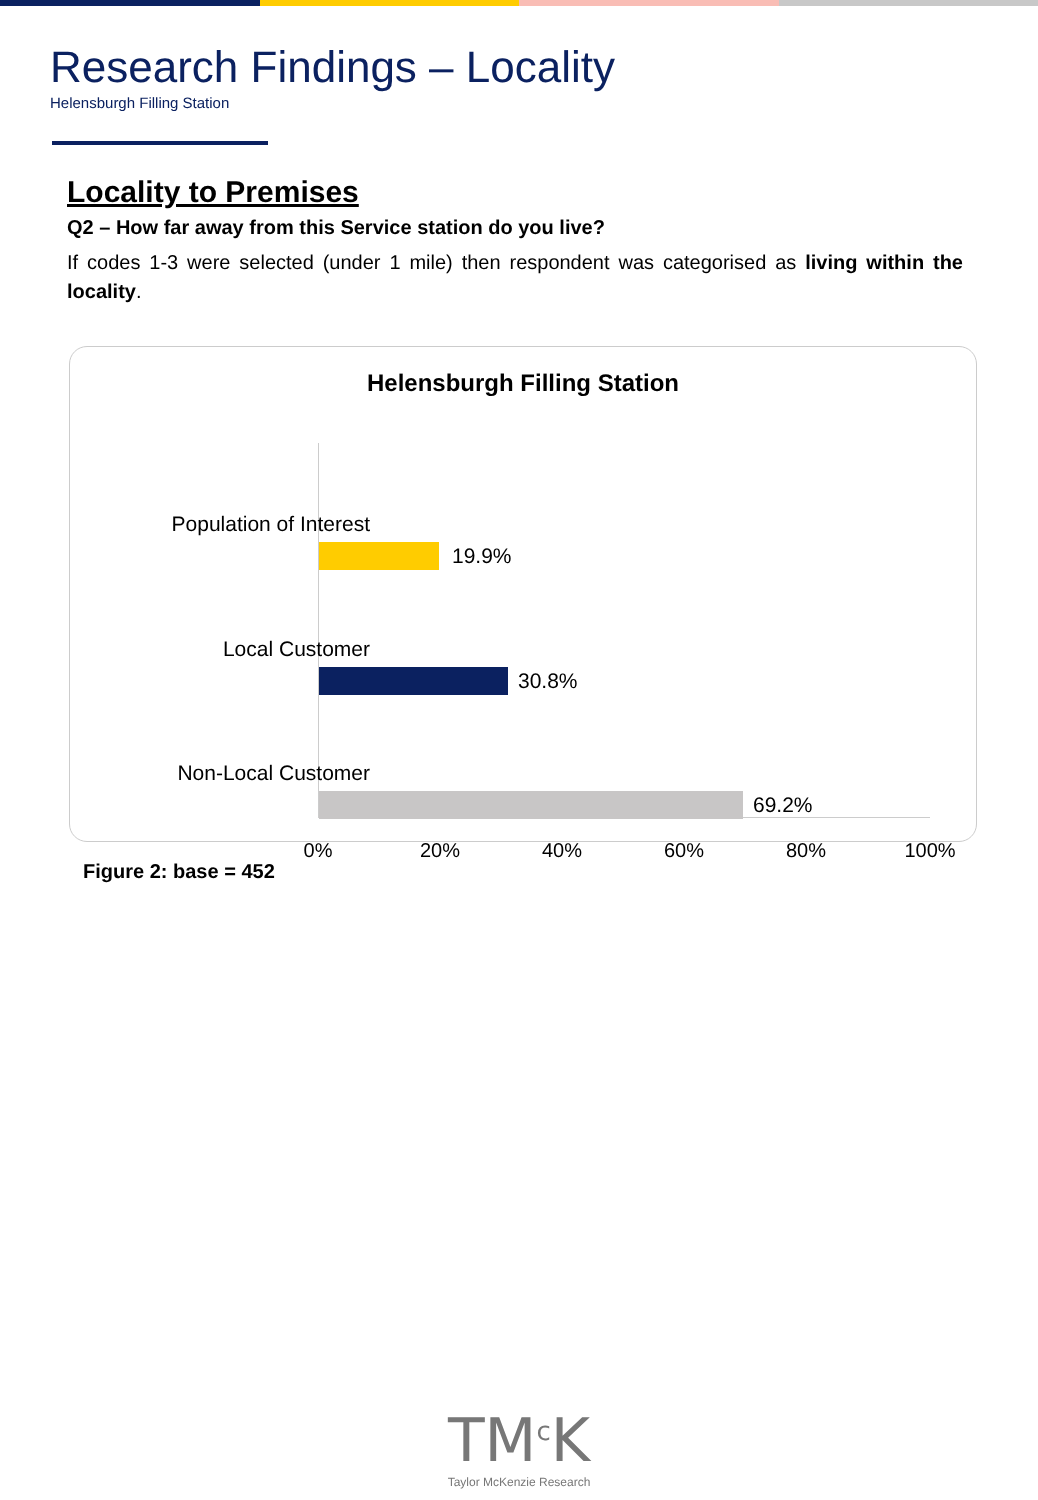Research Findings – Locality
Helensburgh Filling Station
Locality to Premises
Q2 – How far away from this Service station do you live?
If codes 1-3 were selected (under 1 mile) then respondent was categorised as living within the locality.
Helensburgh Filling Station
Population of Interest
19.9%
Local Customer
30.8%
Non-Local Customer
69.2%
0% 20% 40% 60% 80% 100%
Figure 2: base = 452
TM<sup>c</sup>K
Taylor McKenzie Research